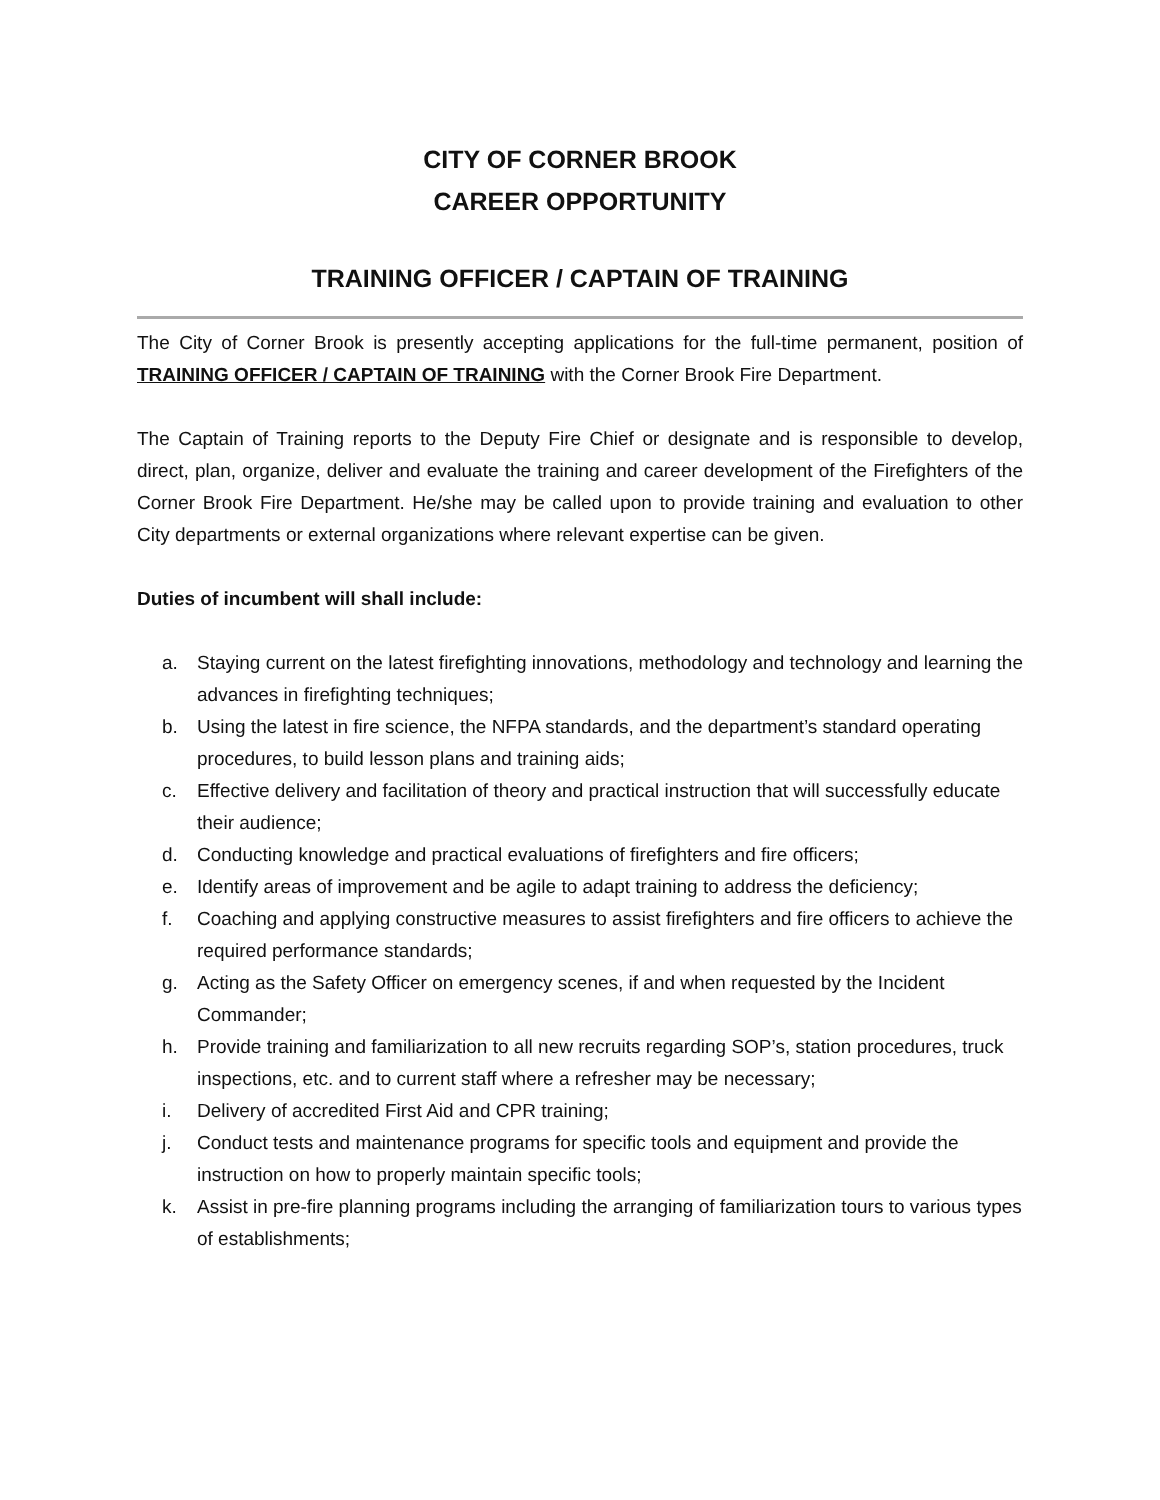CITY OF CORNER BROOK
CAREER OPPORTUNITY
TRAINING OFFICER / CAPTAIN OF TRAINING
The City of Corner Brook is presently accepting applications for the full-time permanent, position of TRAINING OFFICER / CAPTAIN OF TRAINING with the Corner Brook Fire Department.
The Captain of Training reports to the Deputy Fire Chief or designate and is responsible to develop, direct, plan, organize, deliver and evaluate the training and career development of the Firefighters of the Corner Brook Fire Department. He/she may be called upon to provide training and evaluation to other City departments or external organizations where relevant expertise can be given.
Duties of incumbent will shall include:
a. Staying current on the latest firefighting innovations, methodology and technology and learning the advances in firefighting techniques;
b. Using the latest in fire science, the NFPA standards, and the department’s standard operating procedures, to build lesson plans and training aids;
c. Effective delivery and facilitation of theory and practical instruction that will successfully educate their audience;
d. Conducting knowledge and practical evaluations of firefighters and fire officers;
e. Identify areas of improvement and be agile to adapt training to address the deficiency;
f. Coaching and applying constructive measures to assist firefighters and fire officers to achieve the required performance standards;
g. Acting as the Safety Officer on emergency scenes, if and when requested by the Incident Commander;
h. Provide training and familiarization to all new recruits regarding SOP’s, station procedures, truck inspections, etc. and to current staff where a refresher may be necessary;
i. Delivery of accredited First Aid and CPR training;
j. Conduct tests and maintenance programs for specific tools and equipment and provide the instruction on how to properly maintain specific tools;
k. Assist in pre-fire planning programs including the arranging of familiarization tours to various types of establishments;